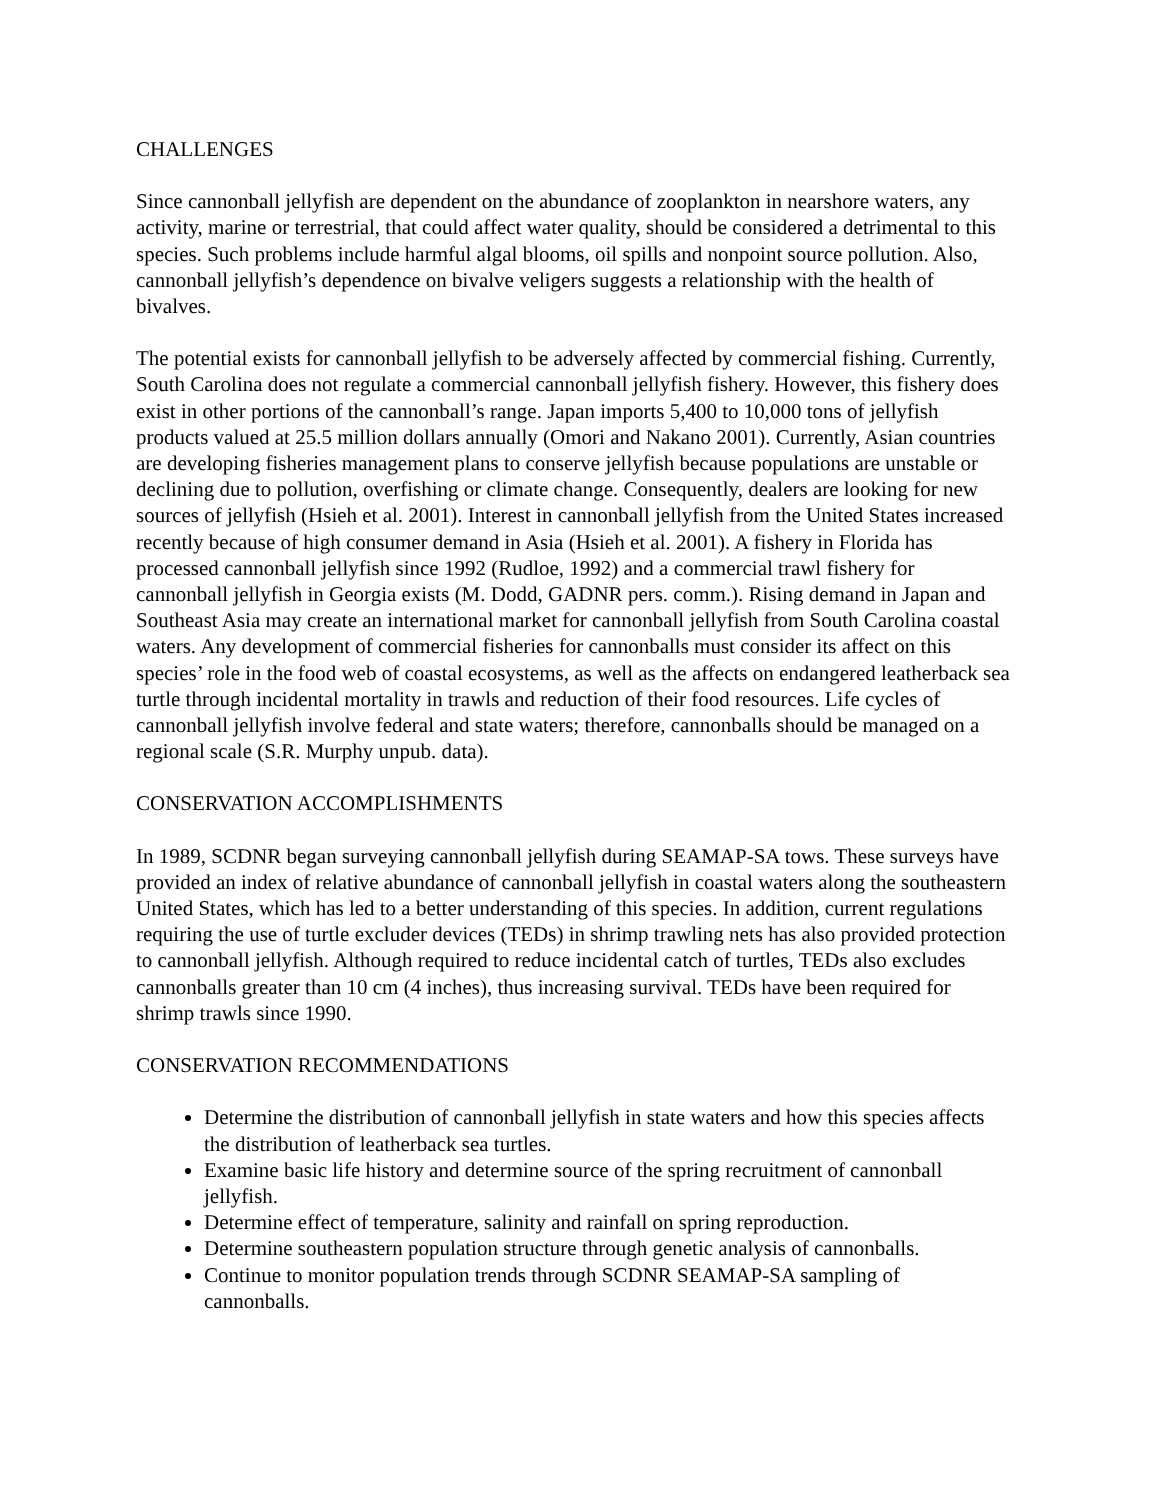CHALLENGES
Since cannonball jellyfish are dependent on the abundance of zooplankton in nearshore waters, any activity, marine or terrestrial, that could affect water quality, should be considered a detrimental to this species. Such problems include harmful algal blooms, oil spills and nonpoint source pollution. Also, cannonball jellyfish’s dependence on bivalve veligers suggests a relationship with the health of bivalves.
The potential exists for cannonball jellyfish to be adversely affected by commercial fishing. Currently, South Carolina does not regulate a commercial cannonball jellyfish fishery. However, this fishery does exist in other portions of the cannonball’s range. Japan imports 5,400 to 10,000 tons of jellyfish products valued at 25.5 million dollars annually (Omori and Nakano 2001). Currently, Asian countries are developing fisheries management plans to conserve jellyfish because populations are unstable or declining due to pollution, overfishing or climate change. Consequently, dealers are looking for new sources of jellyfish (Hsieh et al. 2001). Interest in cannonball jellyfish from the United States increased recently because of high consumer demand in Asia (Hsieh et al. 2001). A fishery in Florida has processed cannonball jellyfish since 1992 (Rudloe, 1992) and a commercial trawl fishery for cannonball jellyfish in Georgia exists (M. Dodd, GADNR pers. comm.). Rising demand in Japan and Southeast Asia may create an international market for cannonball jellyfish from South Carolina coastal waters. Any development of commercial fisheries for cannonballs must consider its affect on this species’ role in the food web of coastal ecosystems, as well as the affects on endangered leatherback sea turtle through incidental mortality in trawls and reduction of their food resources. Life cycles of cannonball jellyfish involve federal and state waters; therefore, cannonballs should be managed on a regional scale (S.R. Murphy unpub. data).
CONSERVATION ACCOMPLISHMENTS
In 1989, SCDNR began surveying cannonball jellyfish during SEAMAP-SA tows. These surveys have provided an index of relative abundance of cannonball jellyfish in coastal waters along the southeastern United States, which has led to a better understanding of this species. In addition, current regulations requiring the use of turtle excluder devices (TEDs) in shrimp trawling nets has also provided protection to cannonball jellyfish. Although required to reduce incidental catch of turtles, TEDs also excludes cannonballs greater than 10 cm (4 inches), thus increasing survival. TEDs have been required for shrimp trawls since 1990.
CONSERVATION RECOMMENDATIONS
Determine the distribution of cannonball jellyfish in state waters and how this species affects the distribution of leatherback sea turtles.
Examine basic life history and determine source of the spring recruitment of cannonball jellyfish.
Determine effect of temperature, salinity and rainfall on spring reproduction.
Determine southeastern population structure through genetic analysis of cannonballs.
Continue to monitor population trends through SCDNR SEAMAP-SA sampling of cannonballs.